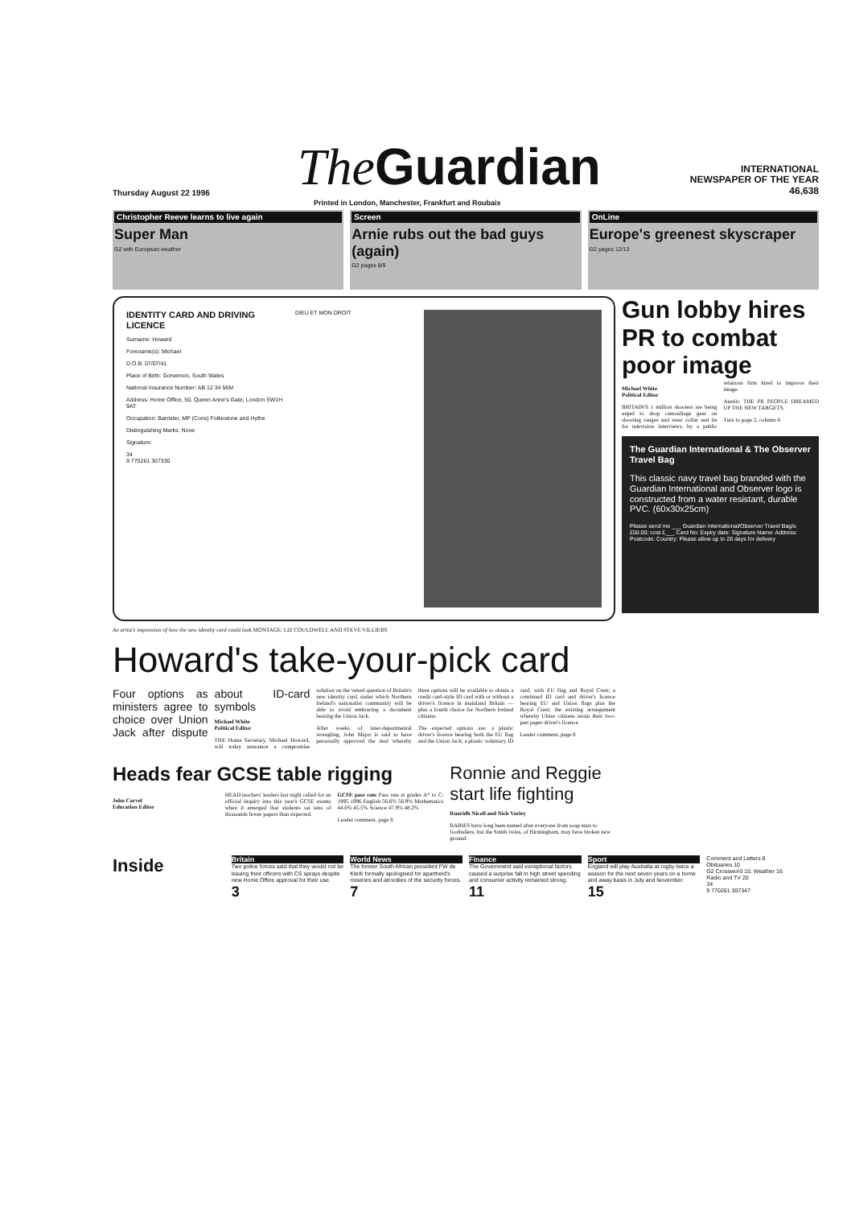Thursday August 22 1996
The Guardian
INTERNATIONAL
NEWSPAPER OF THE YEAR
46,638
Printed in London, Manchester, Frankfurt and Roubaix
Christopher Reeve learns to live again
Super Man
G2 with European weather
Screen
Arnie rubs out the bad guys (again)
G2 pages 8/9
OnLine
Europe's greenest skyscraper
G2 pages 12/13
IDENTITY CARD AND DRIVING LICENCE
Surname: Howard
Forename(s): Michael
D.O.B: 07/07/41
Place of Birth: Gorseinon, South Wales
National Insurance Number: AB 12 34 56M
Address: Home Office, 50, Queen Anne's Gate, London SW1H 9AT
Occupation: Barrister, MP (Cons) Folkestone and Hythe
Distinguishing Marks: None
Signature:
34
9 770261 307330
DIEU ET MON DROIT
An artist's impression of how the new identity card could look MONTAGE: LIZ COULDWELL AND STEVE VILLIERS
Howard's take-your-pick card
Four options as ministers agree to choice over Union Jack after dispute about ID-card symbols
Michael White
Political Editor
THE Home Secretary, Michael Howard, will today announce a compromise solution on the vexed question of Britain's new identity card, under which Northern Ireland's nationalist community will be able to avoid embracing a document bearing the Union Jack.
After weeks of inter-departmental wrangling, John Major is said to have personally approved the deal whereby three options will be available to obtain a credit card-style ID card with or without a driver's licence in mainland Britain — plus a fourth choice for Northern Ireland citizens.
The expected options are: a plastic driver's licence bearing both the EU flag and the Union Jack; a plastic voluntary ID card, with EU flag and Royal Crest; a combined ID card and driver's licence bearing EU and Union flags plus the Royal Crest; the existing arrangement whereby Ulster citizens retain their two-part paper driver's licence.
Leader comment, page 8
Heads fear GCSE table rigging
John Carvel
Education Editor
HEAD teachers' leaders last night called for an official inquiry into this year's GCSE exams when it emerged that students sat tens of thousands fewer papers than expected.
GCSE pass rate Pass rate at grades A* to C: 1995 1996 English 56.6% 56.9% Mathematics 44.6% 45.5% Science 47.9% 48.2%
Leader comment, page 8
Ronnie and Reggie start life fighting
Ruaridh Nicoll and Nick Varley
BABIES have long been named after everyone from soap stars to footballers, but the Smith twins, of Birmingham, may have broken new ground.
Gun lobby hires PR to combat poor image
Michael White
Political Editor
BRITAIN'S 1 million shooters are being urged to drop camouflage gear on shooting ranges and wear collar and tie for television interviews, by a public relations firm hired to improve their image.
Austin: THE PR PEOPLE DREAMED UP THE NEW TARGETS.
Turn to page 2, column 6
The Guardian International & The Observer Travel Bag
This classic navy travel bag branded with the Guardian International and Observer logo is constructed from a water resistant, durable PVC. (60x30x25cm)
Please send me ___ Guardian International/Observer Travel Bag/s £50.00; cost £___ Card No: Expiry date: Signature Name: Address: Postcode: Country: Please allow up to 28 days for delivery
Inside
Britain
Two police forces said that they would not be issuing their officers with CS sprays despite new Home Office approval for their use.
3
World News
The former South African president FW de Klerk formally apologised for apartheid's miseries and atrocities of the security forces.
7
Finance
The Government said exceptional factors caused a surprise fall in high street spending and consumer activity remained strong.
11
Sport
England will play Australia at rugby twice a season for the next seven years on a home and away basis in July and November.
15
Comment and Letters 8
Obituaries 10
G2 Crossword 15; Weather 16
Radio and TV 20
34
9 770261 307347